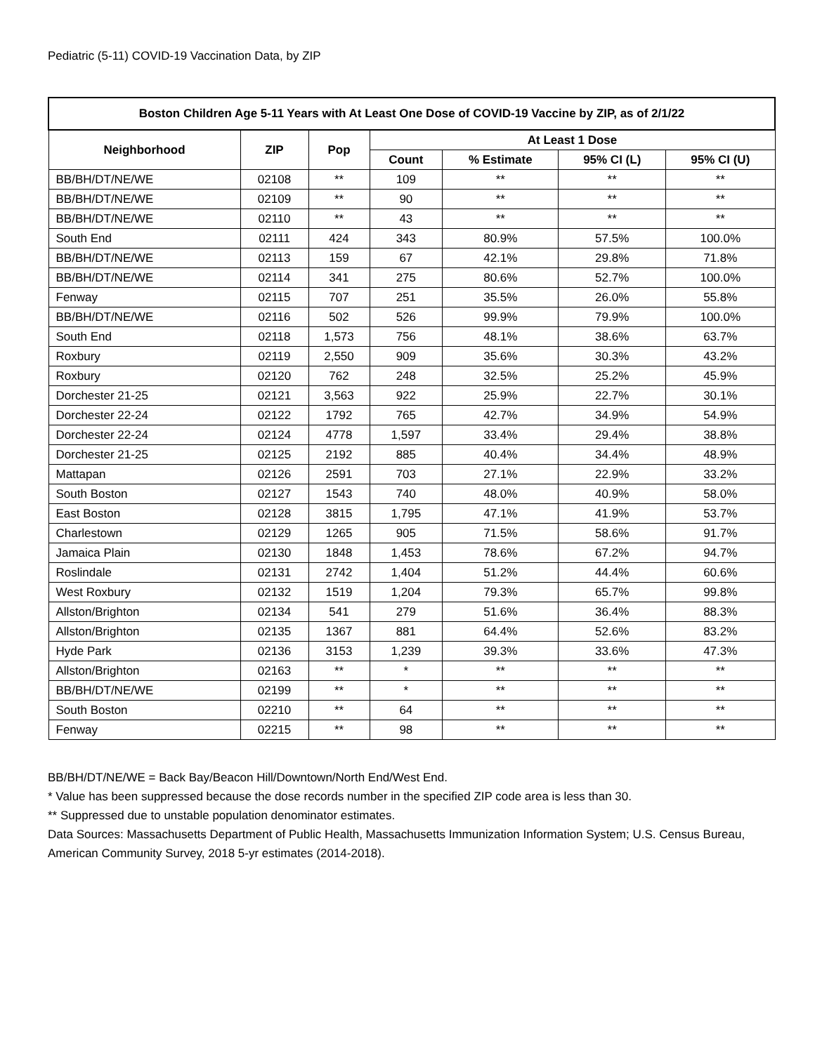Pediatric (5-11) COVID-19 Vaccination Data, by ZIP
| Boston Children Age 5-11 Years with At Least One Dose of COVID-19 Vaccine by ZIP, as of 2/1/22 | | | | | | |
| --- | --- | --- | --- | --- | --- | --- |
| Neighborhood | ZIP | Pop | At Least 1 Dose | | | |
| | | | Count | % Estimate | 95% CI (L) | 95% CI (U) |
| BB/BH/DT/NE/WE | 02108 | ** | 109 | ** | ** | ** |
| BB/BH/DT/NE/WE | 02109 | ** | 90 | ** | ** | ** |
| BB/BH/DT/NE/WE | 02110 | ** | 43 | ** | ** | ** |
| South End | 02111 | 424 | 343 | 80.9% | 57.5% | 100.0% |
| BB/BH/DT/NE/WE | 02113 | 159 | 67 | 42.1% | 29.8% | 71.8% |
| BB/BH/DT/NE/WE | 02114 | 341 | 275 | 80.6% | 52.7% | 100.0% |
| Fenway | 02115 | 707 | 251 | 35.5% | 26.0% | 55.8% |
| BB/BH/DT/NE/WE | 02116 | 502 | 526 | 99.9% | 79.9% | 100.0% |
| South End | 02118 | 1,573 | 756 | 48.1% | 38.6% | 63.7% |
| Roxbury | 02119 | 2,550 | 909 | 35.6% | 30.3% | 43.2% |
| Roxbury | 02120 | 762 | 248 | 32.5% | 25.2% | 45.9% |
| Dorchester 21-25 | 02121 | 3,563 | 922 | 25.9% | 22.7% | 30.1% |
| Dorchester 22-24 | 02122 | 1792 | 765 | 42.7% | 34.9% | 54.9% |
| Dorchester 22-24 | 02124 | 4778 | 1,597 | 33.4% | 29.4% | 38.8% |
| Dorchester 21-25 | 02125 | 2192 | 885 | 40.4% | 34.4% | 48.9% |
| Mattapan | 02126 | 2591 | 703 | 27.1% | 22.9% | 33.2% |
| South Boston | 02127 | 1543 | 740 | 48.0% | 40.9% | 58.0% |
| East Boston | 02128 | 3815 | 1,795 | 47.1% | 41.9% | 53.7% |
| Charlestown | 02129 | 1265 | 905 | 71.5% | 58.6% | 91.7% |
| Jamaica Plain | 02130 | 1848 | 1,453 | 78.6% | 67.2% | 94.7% |
| Roslindale | 02131 | 2742 | 1,404 | 51.2% | 44.4% | 60.6% |
| West Roxbury | 02132 | 1519 | 1,204 | 79.3% | 65.7% | 99.8% |
| Allston/Brighton | 02134 | 541 | 279 | 51.6% | 36.4% | 88.3% |
| Allston/Brighton | 02135 | 1367 | 881 | 64.4% | 52.6% | 83.2% |
| Hyde Park | 02136 | 3153 | 1,239 | 39.3% | 33.6% | 47.3% |
| Allston/Brighton | 02163 | ** | * | ** | ** | ** |
| BB/BH/DT/NE/WE | 02199 | ** | * | ** | ** | ** |
| South Boston | 02210 | ** | 64 | ** | ** | ** |
| Fenway | 02215 | ** | 98 | ** | ** | ** |
BB/BH/DT/NE/WE = Back Bay/Beacon Hill/Downtown/North End/West End.
* Value has been suppressed because the dose records number in the specified ZIP code area is less than 30.
** Suppressed due to unstable population denominator estimates.
Data Sources: Massachusetts Department of Public Health, Massachusetts Immunization Information System; U.S. Census Bureau, American Community Survey, 2018 5-yr estimates (2014-2018).